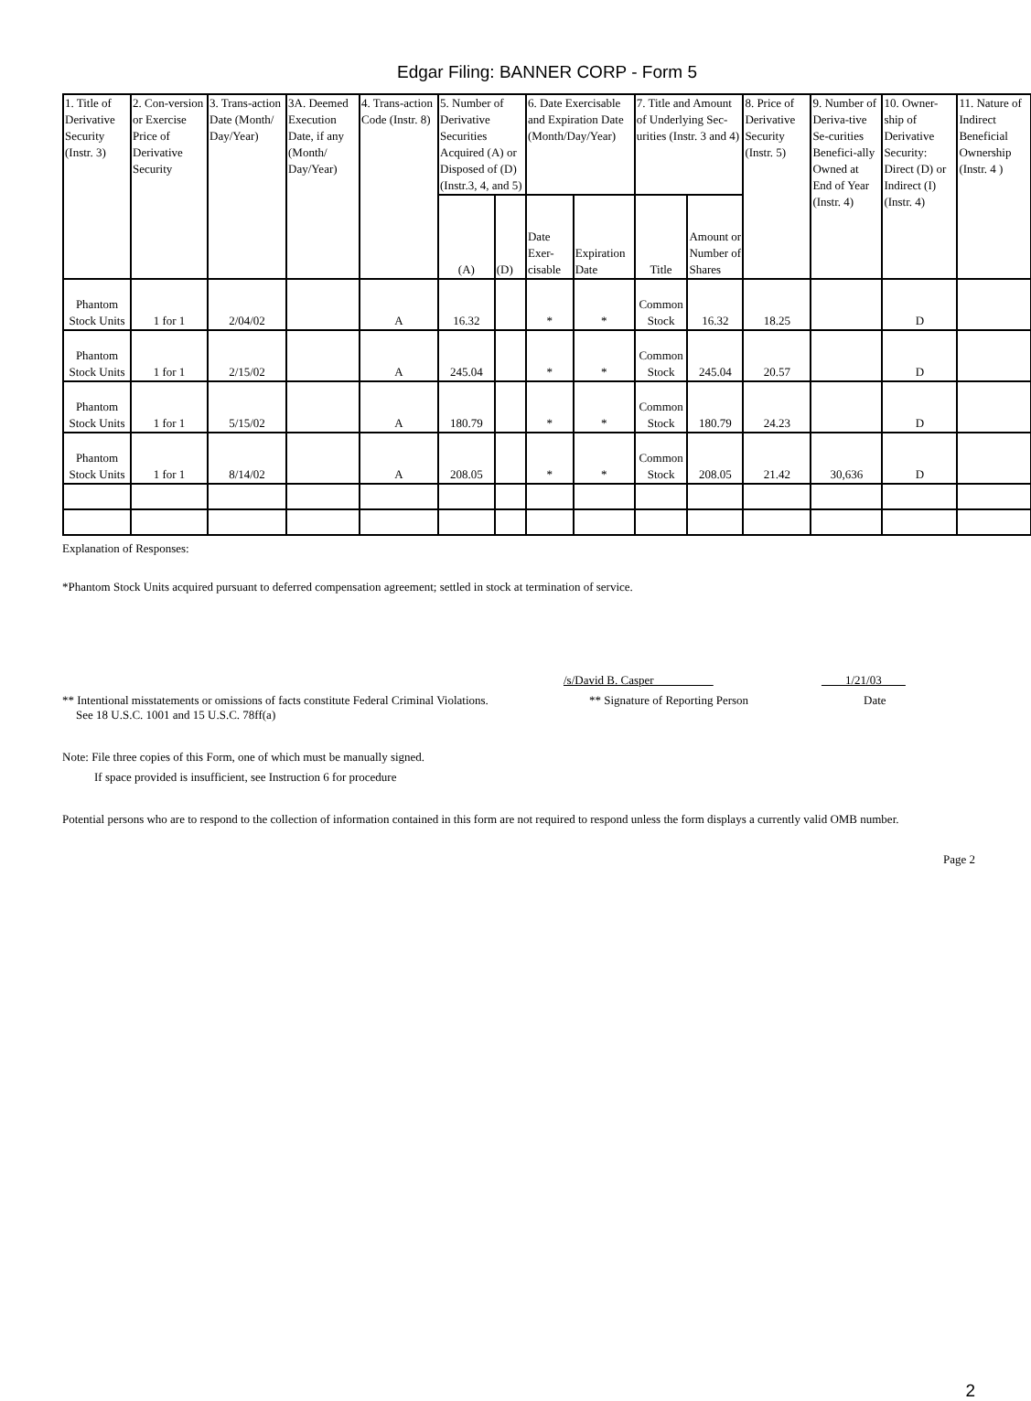Edgar Filing: BANNER CORP - Form 5
| 1. Title of Derivative Security (Instr. 3) | 2. Con-version or Exercise Price of Derivative Security | 3. Trans-action Date (Month/ Day/Year) | 3A. Deemed Execution Date, if any (Month/ Day/Year) | 4. Trans-action Code (Instr. 8) | 5. Number of Derivative Securities Acquired (A) or Disposed of (D) (Instr.3, 4, and 5) | | 6. Date Exercisable and Expiration Date (Month/Day/Year) | | 7. Title and Amount of Underlying Sec-urities (Instr. 3 and 4) | | 8. Price of Derivative Security (Instr. 5) | 9. Number of Deriva-tive Se-curities Benefici-ally Owned at End of Year (Instr. 4) | 10. Owner-ship of Derivative Security: Direct (D) or Indirect (I) (Instr. 4) | 11. Nature of Indirect Beneficial Ownership (Instr. 4 ) |
| --- | --- | --- | --- | --- | --- | --- | --- | --- | --- | --- | --- | --- | --- | --- |
| | | | | | (A) | (D) | Date Exer-cisable | Expiration Date | Title | Amount or Number of Shares | | | | |
| Phantom Stock Units | 1 for 1 | 2/04/02 | | A | 16.32 | | * | * | Common Stock | 16.32 | 18.25 | | D | |
| Phantom Stock Units | 1 for 1 | 2/15/02 | | A | 245.04 | | * | * | Common Stock | 245.04 | 20.57 | | D | |
| Phantom Stock Units | 1 for 1 | 5/15/02 | | A | 180.79 | | * | * | Common Stock | 180.79 | 24.23 | | D | |
| Phantom Stock Units | 1 for 1 | 8/14/02 | | A | 208.05 | | * | * | Common Stock | 208.05 | 21.42 | 30,636 | D | |
Explanation of Responses:
*Phantom Stock Units acquired pursuant to deferred compensation agreement; settled in stock at termination of service.
/s/David B. Casper__________ ____1/21/03____
** Intentional misstatements or omissions of facts constitute Federal Criminal Violations. ** Signature of Reporting Person Date
See 18 U.S.C. 1001 and 15 U.S.C. 78ff(a)
Note: File three copies of this Form, one of which must be manually signed.
If space provided is insufficient, see Instruction 6 for procedure
Potential persons who are to respond to the collection of information contained in this form are not required to respond unless the form displays a currently valid OMB number.
Page 2
2